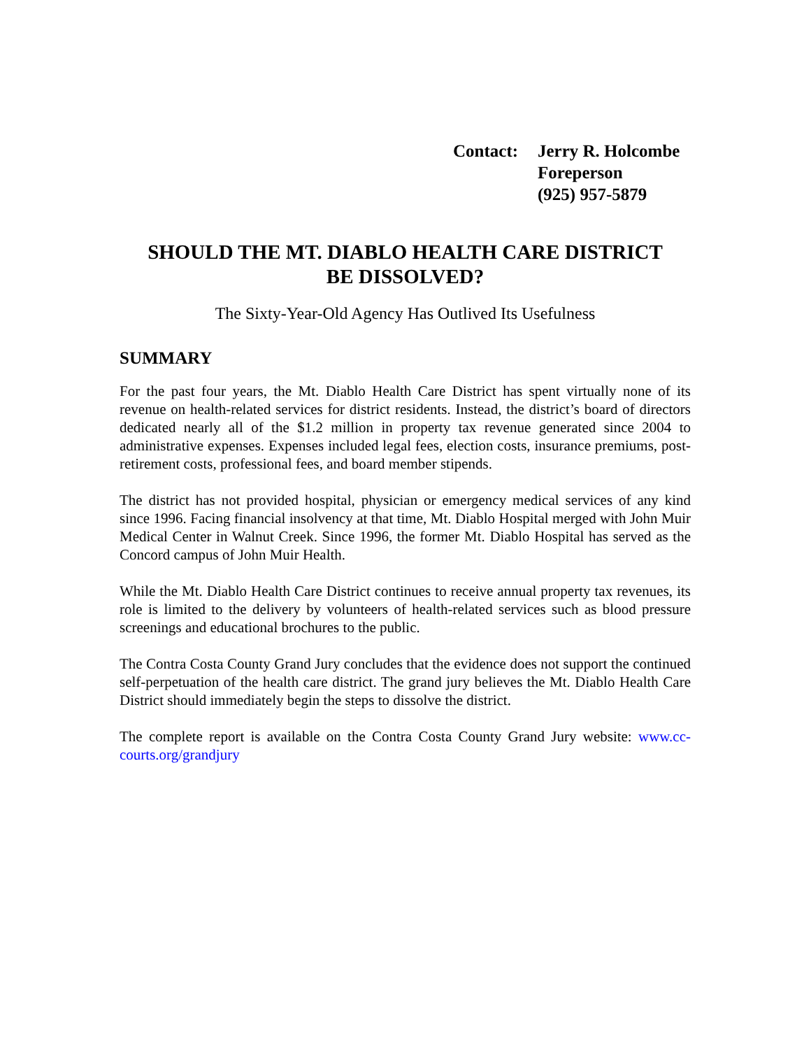Contact: Jerry R. Holcombe
Foreperson
(925) 957-5879
SHOULD THE MT. DIABLO HEALTH CARE DISTRICT
BE DISSOLVED?
The Sixty-Year-Old Agency Has Outlived Its Usefulness
SUMMARY
For the past four years, the Mt. Diablo Health Care District has spent virtually none of its revenue on health-related services for district residents. Instead, the district’s board of directors dedicated nearly all of the $1.2 million in property tax revenue generated since 2004 to administrative expenses. Expenses included legal fees, election costs, insurance premiums, post-retirement costs, professional fees, and board member stipends.
The district has not provided hospital, physician or emergency medical services of any kind since 1996. Facing financial insolvency at that time, Mt. Diablo Hospital merged with John Muir Medical Center in Walnut Creek. Since 1996, the former Mt. Diablo Hospital has served as the Concord campus of John Muir Health.
While the Mt. Diablo Health Care District continues to receive annual property tax revenues, its role is limited to the delivery by volunteers of health-related services such as blood pressure screenings and educational brochures to the public.
The Contra Costa County Grand Jury concludes that the evidence does not support the continued self-perpetuation of the health care district. The grand jury believes the Mt. Diablo Health Care District should immediately begin the steps to dissolve the district.
The complete report is available on the Contra Costa County Grand Jury website: www.cc-courts.org/grandjury